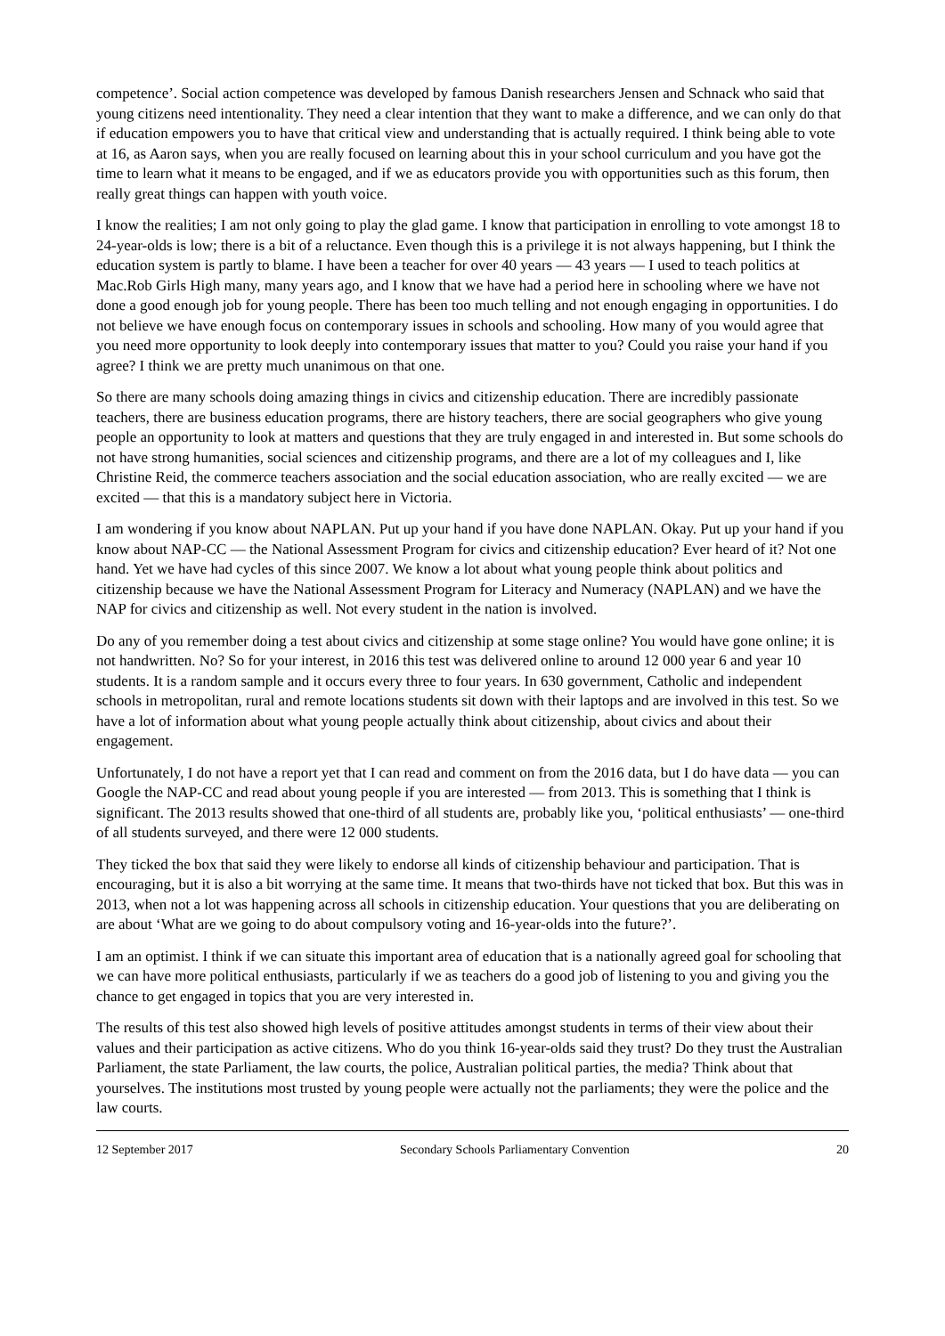competence’. Social action competence was developed by famous Danish researchers Jensen and Schnack who said that young citizens need intentionality. They need a clear intention that they want to make a difference, and we can only do that if education empowers you to have that critical view and understanding that is actually required. I think being able to vote at 16, as Aaron says, when you are really focused on learning about this in your school curriculum and you have got the time to learn what it means to be engaged, and if we as educators provide you with opportunities such as this forum, then really great things can happen with youth voice.
I know the realities; I am not only going to play the glad game. I know that participation in enrolling to vote amongst 18 to 24-year-olds is low; there is a bit of a reluctance. Even though this is a privilege it is not always happening, but I think the education system is partly to blame. I have been a teacher for over 40 years — 43 years — I used to teach politics at Mac.Rob Girls High many, many years ago, and I know that we have had a period here in schooling where we have not done a good enough job for young people. There has been too much telling and not enough engaging in opportunities. I do not believe we have enough focus on contemporary issues in schools and schooling. How many of you would agree that you need more opportunity to look deeply into contemporary issues that matter to you? Could you raise your hand if you agree? I think we are pretty much unanimous on that one.
So there are many schools doing amazing things in civics and citizenship education. There are incredibly passionate teachers, there are business education programs, there are history teachers, there are social geographers who give young people an opportunity to look at matters and questions that they are truly engaged in and interested in. But some schools do not have strong humanities, social sciences and citizenship programs, and there are a lot of my colleagues and I, like Christine Reid, the commerce teachers association and the social education association, who are really excited — we are excited — that this is a mandatory subject here in Victoria.
I am wondering if you know about NAPLAN. Put up your hand if you have done NAPLAN. Okay. Put up your hand if you know about NAP-CC — the National Assessment Program for civics and citizenship education? Ever heard of it? Not one hand. Yet we have had cycles of this since 2007. We know a lot about what young people think about politics and citizenship because we have the National Assessment Program for Literacy and Numeracy (NAPLAN) and we have the NAP for civics and citizenship as well. Not every student in the nation is involved.
Do any of you remember doing a test about civics and citizenship at some stage online? You would have gone online; it is not handwritten. No? So for your interest, in 2016 this test was delivered online to around 12 000 year 6 and year 10 students. It is a random sample and it occurs every three to four years. In 630 government, Catholic and independent schools in metropolitan, rural and remote locations students sit down with their laptops and are involved in this test. So we have a lot of information about what young people actually think about citizenship, about civics and about their engagement.
Unfortunately, I do not have a report yet that I can read and comment on from the 2016 data, but I do have data — you can Google the NAP-CC and read about young people if you are interested — from 2013. This is something that I think is significant. The 2013 results showed that one-third of all students are, probably like you, ‘political enthusiasts’ — one-third of all students surveyed, and there were 12 000 students.
They ticked the box that said they were likely to endorse all kinds of citizenship behaviour and participation. That is encouraging, but it is also a bit worrying at the same time. It means that two-thirds have not ticked that box. But this was in 2013, when not a lot was happening across all schools in citizenship education. Your questions that you are deliberating on are about ‘What are we going to do about compulsory voting and 16-year-olds into the future?’.
I am an optimist. I think if we can situate this important area of education that is a nationally agreed goal for schooling that we can have more political enthusiasts, particularly if we as teachers do a good job of listening to you and giving you the chance to get engaged in topics that you are very interested in.
The results of this test also showed high levels of positive attitudes amongst students in terms of their view about their values and their participation as active citizens. Who do you think 16-year-olds said they trust? Do they trust the Australian Parliament, the state Parliament, the law courts, the police, Australian political parties, the media? Think about that yourselves. The institutions most trusted by young people were actually not the parliaments; they were the police and the law courts.
12 September 2017 Secondary Schools Parliamentary Convention 20